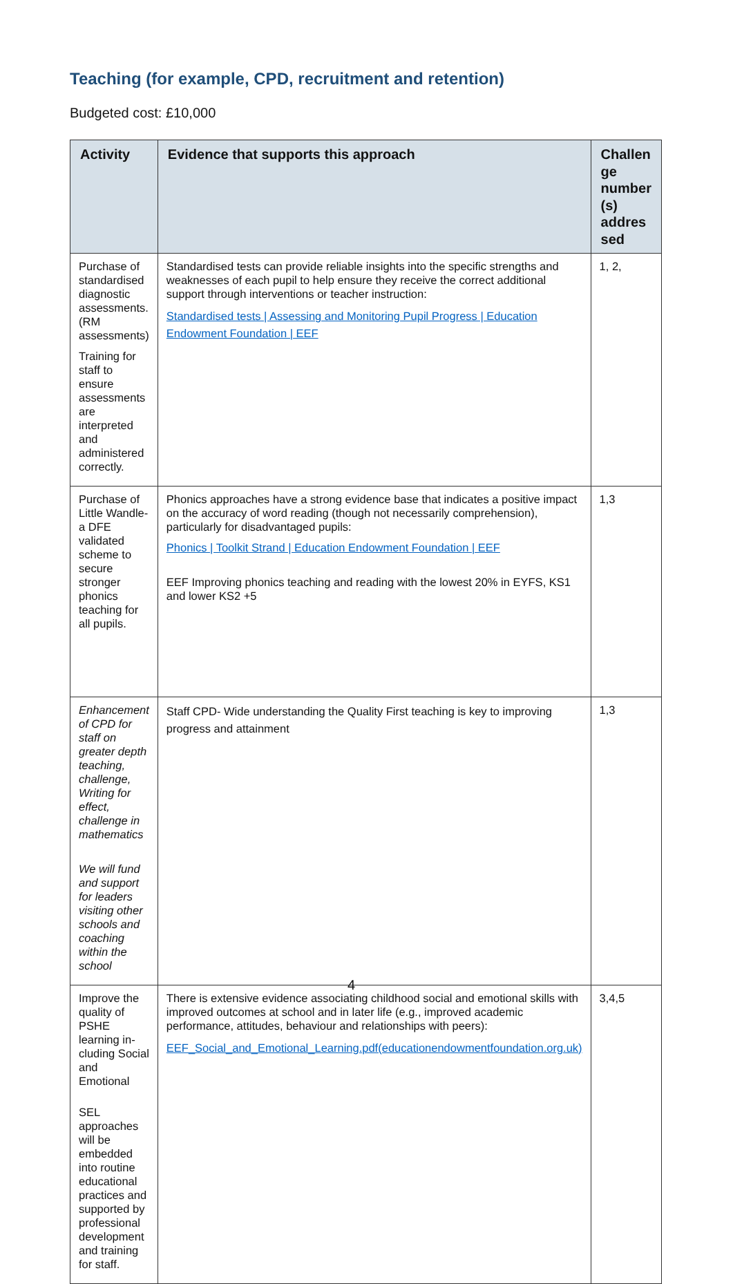Teaching (for example, CPD, recruitment and retention)
Budgeted cost: £10,000
| Activity | Evidence that supports this approach | Challen ge number (s) addres sed |
| --- | --- | --- |
| Purchase of standardised diagnostic assessments. (RM assessments) Training for staff to ensure assessments are interpreted and administered correctly. | Standardised tests can provide reliable insights into the specific strengths and weaknesses of each pupil to help ensure they receive the correct additional support through interventions or teacher instruction: Standardised tests / Assessing and Monitoring Pupil Progress / Education Endowment Foundation / EEF | 1, 2, |
| Purchase of Little Wandle- a DFE validated scheme to secure stronger phonics teaching for all pupils. | Phonics approaches have a strong evidence base that indicates a positive impact on the accuracy of word reading (though not necessarily comprehension), particularly for disadvantaged pupils: Phonics / Toolkit Strand / Education Endowment Foundation / EEF EEF Improving phonics teaching and reading with the lowest 20% in EYFS, KS1 and lower KS2 +5 | 1,3 |
| Enhancement of CPD for staff on greater depth teaching, challenge, Writing for effect, challenge in mathematics We will fund and support for leaders visiting other schools and coaching within the school | Staff CPD- Wide understanding the Quality First teaching is key to improving progress and attainment | 1,3 |
| Improve the quality of PSHE learning in-cluding Social and Emotional SEL approaches will be embedded into routine educational practices and supported by professional development and training for staff. | There is extensive evidence associating childhood social and emotional skills with improved outcomes at school and in later life (e.g., improved academic performance, attitudes, behaviour and relationships with peers): EEF_Social_and_Emotional_Learning.pdf(educationendowmentfoundation.org.uk) | 3,4,5 |
4